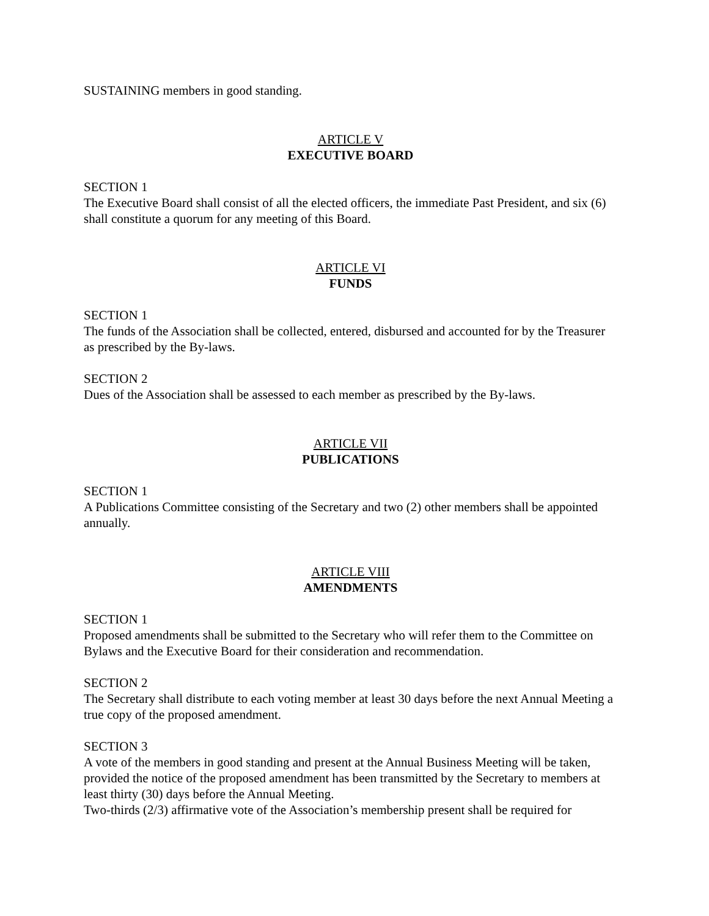SUSTAINING members in good standing.
ARTICLE V
EXECUTIVE BOARD
SECTION 1
The Executive Board shall consist of all the elected officers, the immediate Past President, and six (6) shall constitute a quorum for any meeting of this Board.
ARTICLE VI
FUNDS
SECTION 1
The funds of the Association shall be collected, entered, disbursed and accounted for by the Treasurer as prescribed by the By-laws.
SECTION 2
Dues of the Association shall be assessed to each member as prescribed by the By-laws.
ARTICLE VII
PUBLICATIONS
SECTION 1
A Publications Committee consisting of the Secretary and two (2) other members shall be appointed annually.
ARTICLE VIII
AMENDMENTS
SECTION 1
Proposed amendments shall be submitted to the Secretary who will refer them to the Committee on Bylaws and the Executive Board for their consideration and recommendation.
SECTION 2
The Secretary shall distribute to each voting member at least 30 days before the next Annual Meeting a true copy of the proposed amendment.
SECTION 3
A vote of the members in good standing and present at the Annual Business Meeting will be taken, provided the notice of the proposed amendment has been transmitted by the Secretary to members at least thirty (30) days before the Annual Meeting.
Two-thirds (2/3) affirmative vote of the Association’s membership present shall be required for